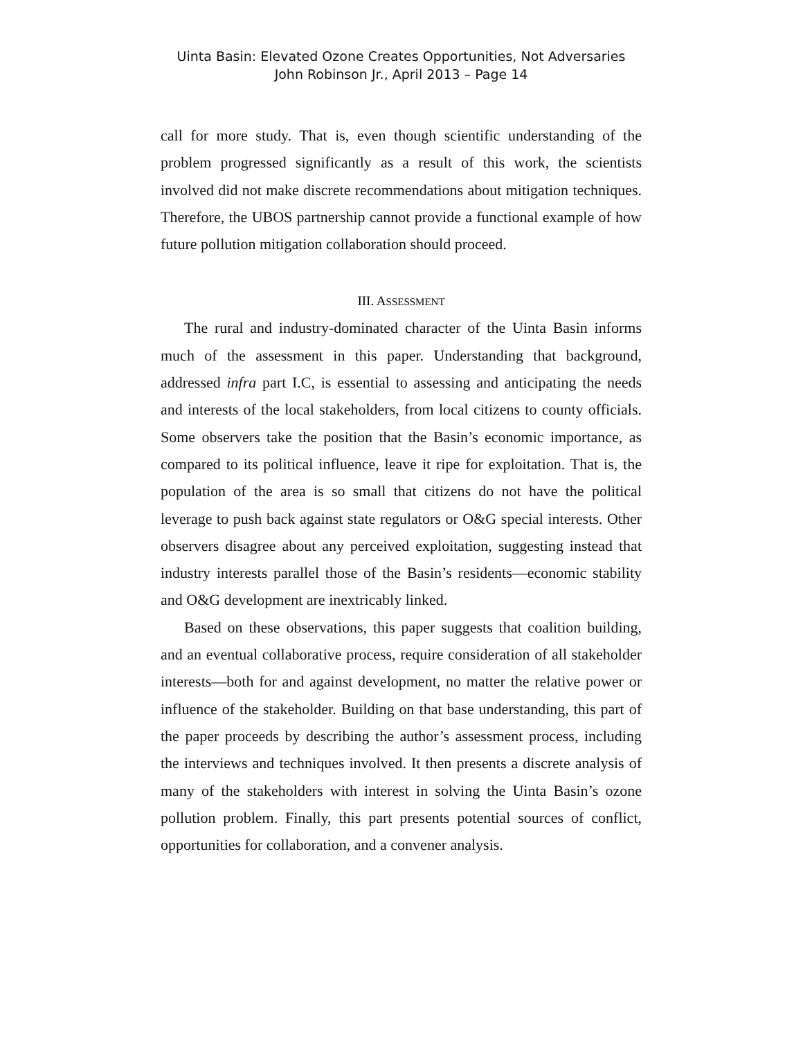Uinta Basin: Elevated Ozone Creates Opportunities, Not Adversaries
John Robinson Jr., April 2013 – Page 14
call for more study. That is, even though scientific understanding of the problem progressed significantly as a result of this work, the scientists involved did not make discrete recommendations about mitigation techniques. Therefore, the UBOS partnership cannot provide a functional example of how future pollution mitigation collaboration should proceed.
III. ASSESSMENT
The rural and industry-dominated character of the Uinta Basin informs much of the assessment in this paper. Understanding that background, addressed infra part I.C, is essential to assessing and anticipating the needs and interests of the local stakeholders, from local citizens to county officials. Some observers take the position that the Basin’s economic importance, as compared to its political influence, leave it ripe for exploitation. That is, the population of the area is so small that citizens do not have the political leverage to push back against state regulators or O&G special interests. Other observers disagree about any perceived exploitation, suggesting instead that industry interests parallel those of the Basin’s residents—economic stability and O&G development are inextricably linked.
Based on these observations, this paper suggests that coalition building, and an eventual collaborative process, require consideration of all stakeholder interests—both for and against development, no matter the relative power or influence of the stakeholder. Building on that base understanding, this part of the paper proceeds by describing the author’s assessment process, including the interviews and techniques involved. It then presents a discrete analysis of many of the stakeholders with interest in solving the Uinta Basin’s ozone pollution problem. Finally, this part presents potential sources of conflict, opportunities for collaboration, and a convener analysis.